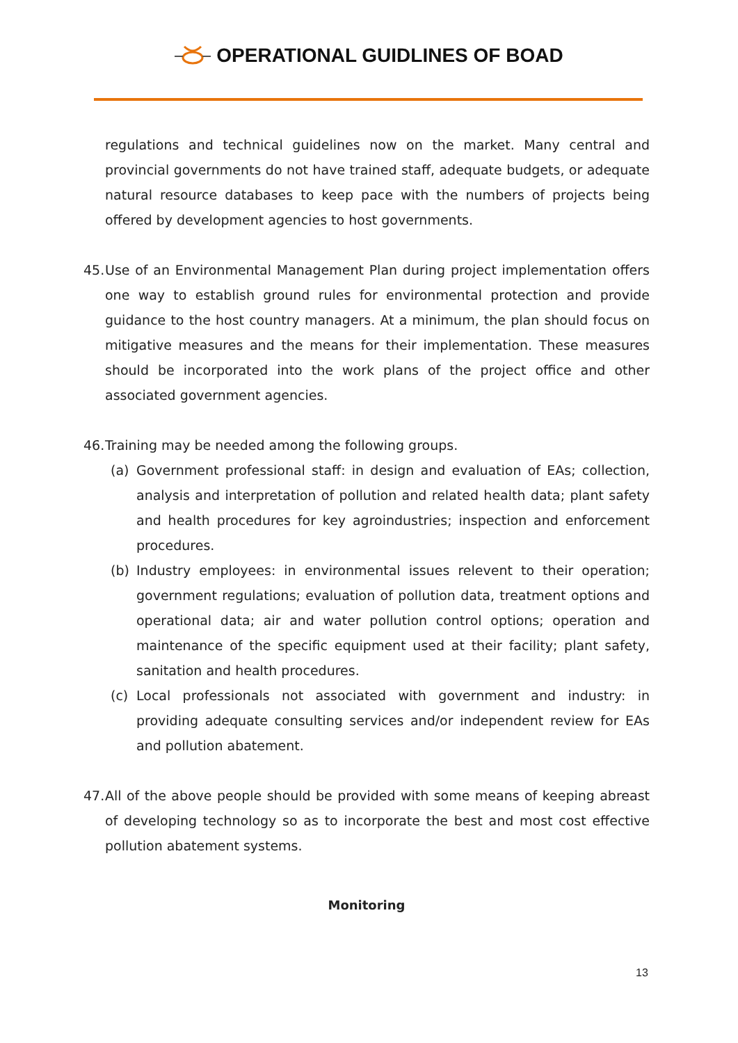OPERATIONAL GUIDLINES OF BOAD
regulations and technical guidelines now on the market. Many central and provincial governments do not have trained staff, adequate budgets, or adequate natural resource databases to keep pace with the numbers of projects being offered by development agencies to host governments.
45.
Use of an Environmental Management Plan during project implementation offers one way to establish ground rules for environmental protection and provide guidance to the host country managers. At a minimum, the plan should focus on mitigative measures and the means for their implementation. These measures should be incorporated into the work plans of the project office and other associated government agencies.
46.
Training may be needed among the following groups.
(a) Government professional staff: in design and evaluation of EAs; collection, analysis and interpretation of pollution and related health data; plant safety and health procedures for key agroindustries; inspection and enforcement procedures.
(b) Industry employees: in environmental issues relevent to their operation; government regulations; evaluation of pollution data, treatment options and operational data; air and water pollution control options; operation and maintenance of the specific equipment used at their facility; plant safety, sanitation and health procedures.
(c) Local professionals not associated with government and industry: in providing adequate consulting services and/or independent review for EAs and pollution abatement.
47.
All of the above people should be provided with some means of keeping abreast of developing technology so as to incorporate the best and most cost effective pollution abatement systems.
Monitoring
13